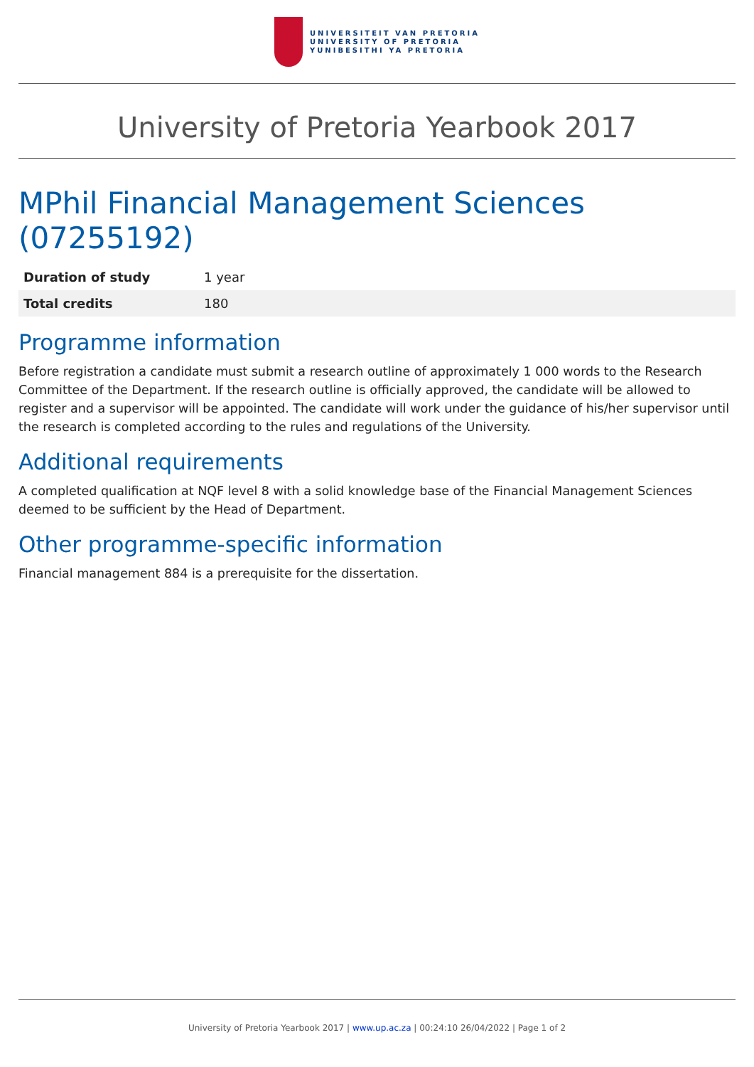UNIVERSITEIT VAN PRETORIA
UNIVERSITY OF PRETORIA
YUNIBESITHI YA PRETORIA
University of Pretoria Yearbook 2017
MPhil Financial Management Sciences (07255192)
| Duration of study | 1 year |
| Total credits | 180 |
Programme information
Before registration a candidate must submit a research outline of approximately 1 000 words to the Research Committee of the Department. If the research outline is officially approved, the candidate will be allowed to register and a supervisor will be appointed. The candidate will work under the guidance of his/her supervisor until the research is completed according to the rules and regulations of the University.
Additional requirements
A completed qualification at NQF level 8 with a solid knowledge base of the Financial Management Sciences deemed to be sufficient by the Head of Department.
Other programme-specific information
Financial management 884 is a prerequisite for the dissertation.
University of Pretoria Yearbook 2017 | www.up.ac.za | 00:24:10 26/04/2022 | Page 1 of 2